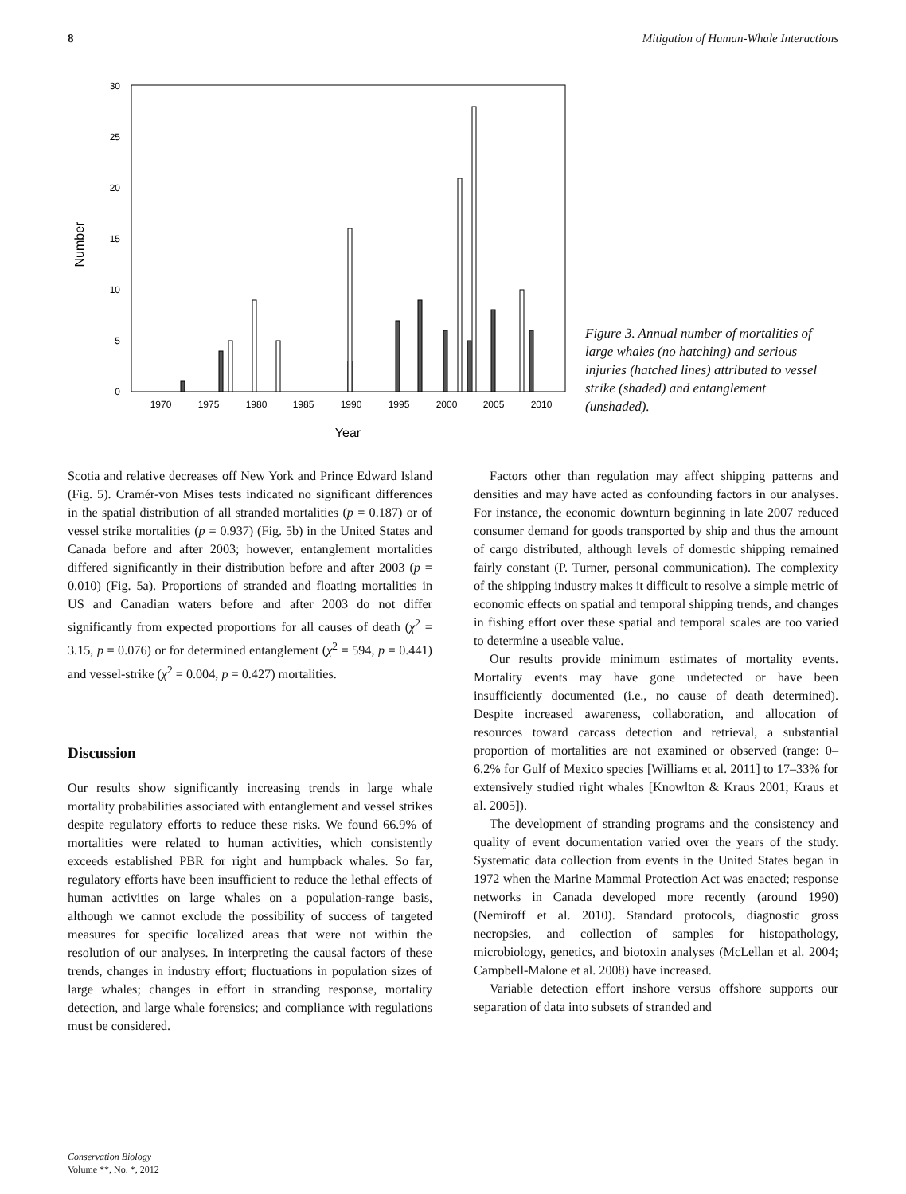8 Mitigation of Human-Whale Interactions
30
25
20
15
10
5
0
1970
1975
1980
1985
1990
1995
2000
2005
2010
Year
Number
Figure 3. Annual number of mortalities of large whales (no hatching) and serious injuries (hatched lines) attributed to vessel strike (shaded) and entanglement (unshaded).
Scotia and relative decreases off New York and Prince Edward Island (Fig. 5). Cramér-von Mises tests indicated no significant differences in the spatial distribution of all stranded mortalities (p = 0.187) or of vessel strike mortalities (p = 0.937) (Fig. 5b) in the United States and Canada before and after 2003; however, entanglement mortalities differed significantly in their distribution before and after 2003 (p = 0.010) (Fig. 5a). Proportions of stranded and floating mortalities in US and Canadian waters before and after 2003 do not differ significantly from expected proportions for all causes of death (χ<sup>2</sup> = 3.15, p = 0.076) or for determined entanglement (χ<sup>2</sup> = 594, p = 0.441) and vessel-strike (χ<sup>2</sup> = 0.004, p = 0.427) mortalities.
Discussion
Our results show significantly increasing trends in large whale mortality probabilities associated with entanglement and vessel strikes despite regulatory efforts to reduce these risks. We found 66.9% of mortalities were related to human activities, which consistently exceeds established PBR for right and humpback whales. So far, regulatory efforts have been insufficient to reduce the lethal effects of human activities on large whales on a population-range basis, although we cannot exclude the possibility of success of targeted measures for specific localized areas that were not within the resolution of our analyses. In interpreting the causal factors of these trends, changes in industry effort; fluctuations in population sizes of large whales; changes in effort in stranding response, mortality detection, and large whale forensics; and compliance with regulations must be considered.
Factors other than regulation may affect shipping patterns and densities and may have acted as confounding factors in our analyses. For instance, the economic downturn beginning in late 2007 reduced consumer demand for goods transported by ship and thus the amount of cargo distributed, although levels of domestic shipping remained fairly constant (P. Turner, personal communication). The complexity of the shipping industry makes it difficult to resolve a simple metric of economic effects on spatial and temporal shipping trends, and changes in fishing effort over these spatial and temporal scales are too varied to determine a useable value.
Our results provide minimum estimates of mortality events. Mortality events may have gone undetected or have been insufficiently documented (i.e., no cause of death determined). Despite increased awareness, collaboration, and allocation of resources toward carcass detection and retrieval, a substantial proportion of mortalities are not examined or observed (range: 0–6.2% for Gulf of Mexico species [Williams et al. 2011] to 17–33% for extensively studied right whales [Knowlton & Kraus 2001; Kraus et al. 2005]).
The development of stranding programs and the consistency and quality of event documentation varied over the years of the study. Systematic data collection from events in the United States began in 1972 when the Marine Mammal Protection Act was enacted; response networks in Canada developed more recently (around 1990) (Nemiroff et al. 2010). Standard protocols, diagnostic gross necropsies, and collection of samples for histopathology, microbiology, genetics, and biotoxin analyses (McLellan et al. 2004; Campbell-Malone et al. 2008) have increased.
Variable detection effort inshore versus offshore supports our separation of data into subsets of stranded and
Conservation Biology
Volume **, No. *, 2012